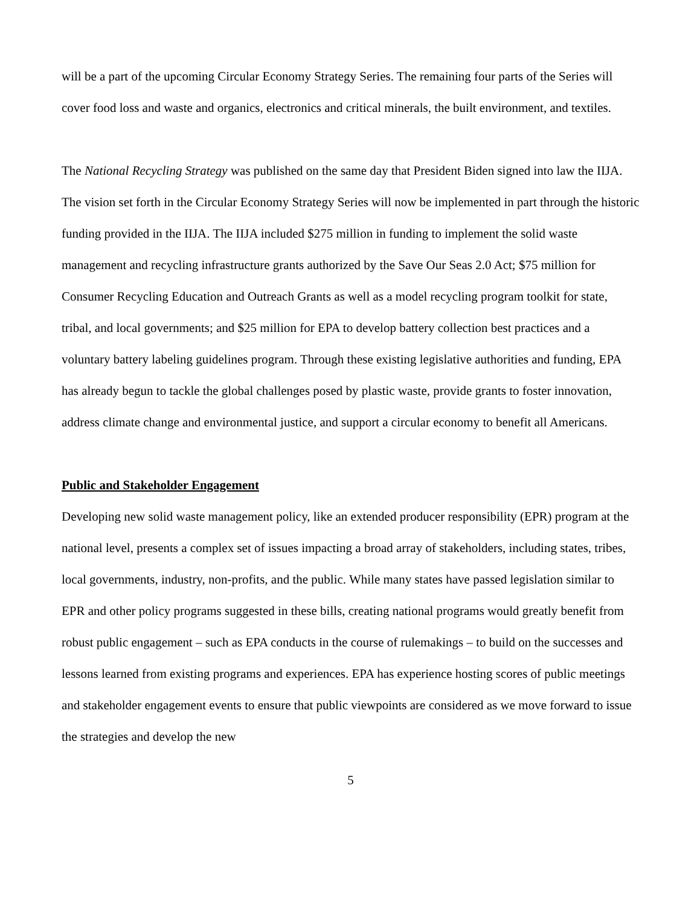will be a part of the upcoming Circular Economy Strategy Series. The remaining four parts of the Series will cover food loss and waste and organics, electronics and critical minerals, the built environment, and textiles.
The National Recycling Strategy was published on the same day that President Biden signed into law the IIJA. The vision set forth in the Circular Economy Strategy Series will now be implemented in part through the historic funding provided in the IIJA. The IIJA included $275 million in funding to implement the solid waste management and recycling infrastructure grants authorized by the Save Our Seas 2.0 Act; $75 million for Consumer Recycling Education and Outreach Grants as well as a model recycling program toolkit for state, tribal, and local governments; and $25 million for EPA to develop battery collection best practices and a voluntary battery labeling guidelines program. Through these existing legislative authorities and funding, EPA has already begun to tackle the global challenges posed by plastic waste, provide grants to foster innovation, address climate change and environmental justice, and support a circular economy to benefit all Americans.
Public and Stakeholder Engagement
Developing new solid waste management policy, like an extended producer responsibility (EPR) program at the national level, presents a complex set of issues impacting a broad array of stakeholders, including states, tribes, local governments, industry, non-profits, and the public. While many states have passed legislation similar to EPR and other policy programs suggested in these bills, creating national programs would greatly benefit from robust public engagement – such as EPA conducts in the course of rulemakings – to build on the successes and lessons learned from existing programs and experiences. EPA has experience hosting scores of public meetings and stakeholder engagement events to ensure that public viewpoints are considered as we move forward to issue the strategies and develop the new
5